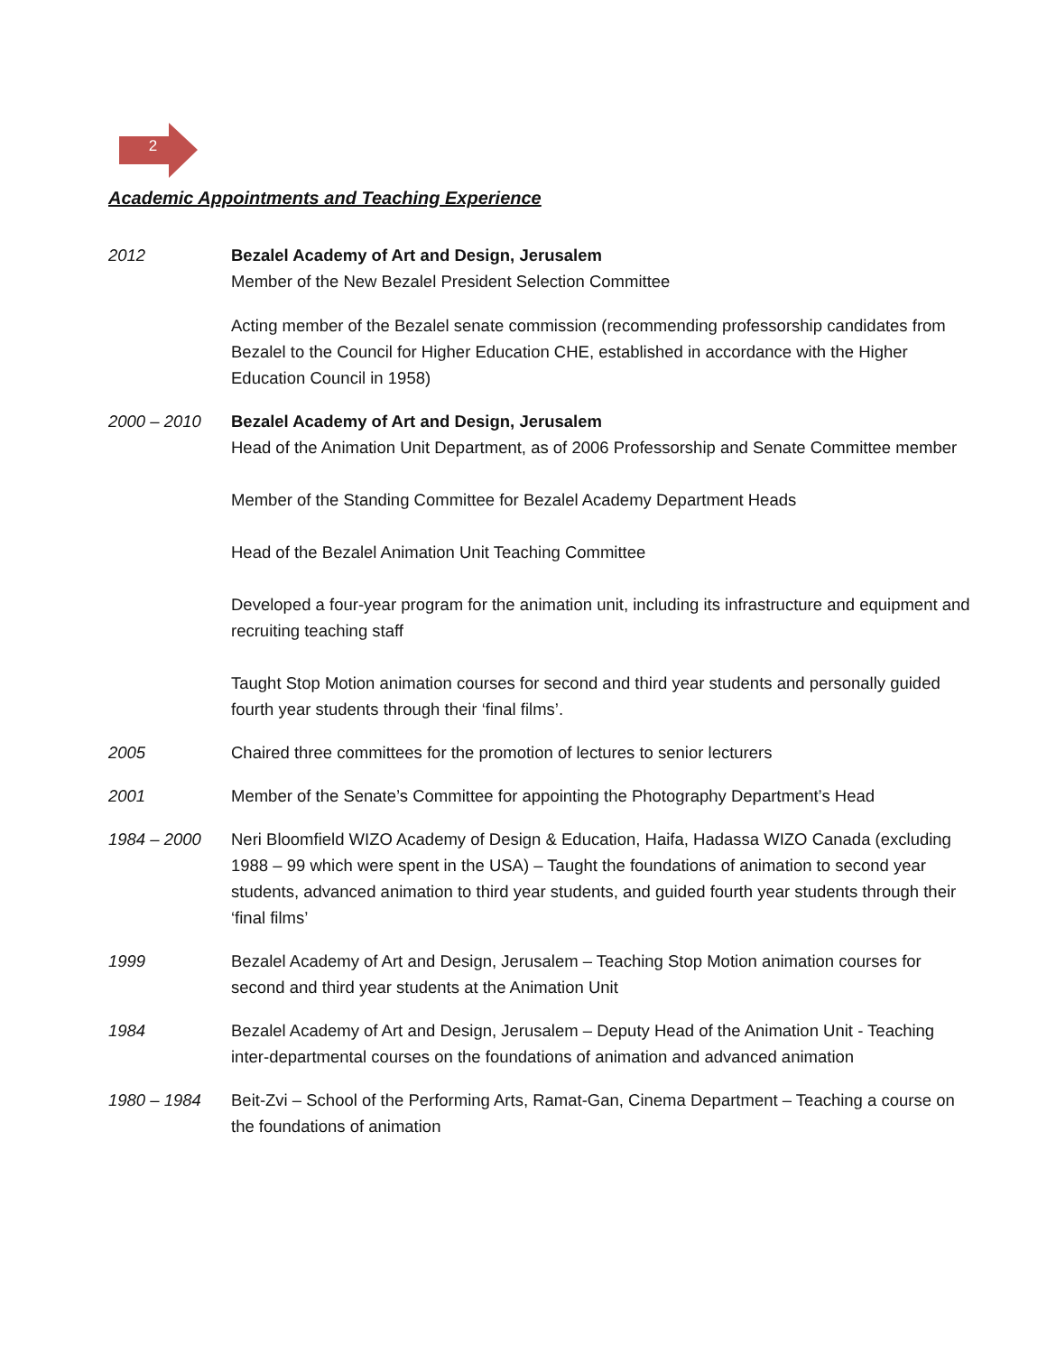2
Academic Appointments and Teaching Experience
2012 Bezalel Academy of Art and Design, Jerusalem
Member of the New Bezalel President Selection Committee
Acting member of the Bezalel senate commission (recommending professorship candidates from Bezalel to the Council for Higher Education CHE, established in accordance with the Higher Education Council in 1958)
2000 – 2010 Bezalel Academy of Art and Design, Jerusalem
Head of the Animation Unit Department, as of 2006 Professorship and Senate Committee member
Member of the Standing Committee for Bezalel Academy Department Heads
Head of the Bezalel Animation Unit Teaching Committee
Developed a four-year program for the animation unit, including its infrastructure and equipment and recruiting teaching staff
Taught Stop Motion animation courses for second and third year students and personally guided fourth year students through their ‘final films’.
2005 Chaired three committees for the promotion of lectures to senior lecturers
2001 Member of the Senate’s Committee for appointing the Photography Department’s Head
1984 – 2000 Neri Bloomfield WIZO Academy of Design & Education, Haifa, Hadassa WIZO Canada (excluding 1988 – 99 which were spent in the USA) – Taught the foundations of animation to second year students, advanced animation to third year students, and guided fourth year students through their ‘final films’
1999 Bezalel Academy of Art and Design, Jerusalem – Teaching Stop Motion animation courses for second and third year students at the Animation Unit
1984 Bezalel Academy of Art and Design, Jerusalem – Deputy Head of the Animation Unit - Teaching inter-departmental courses on the foundations of animation and advanced animation
1980 – 1984 Beit-Zvi – School of the Performing Arts, Ramat-Gan, Cinema Department – Teaching a course on the foundations of animation